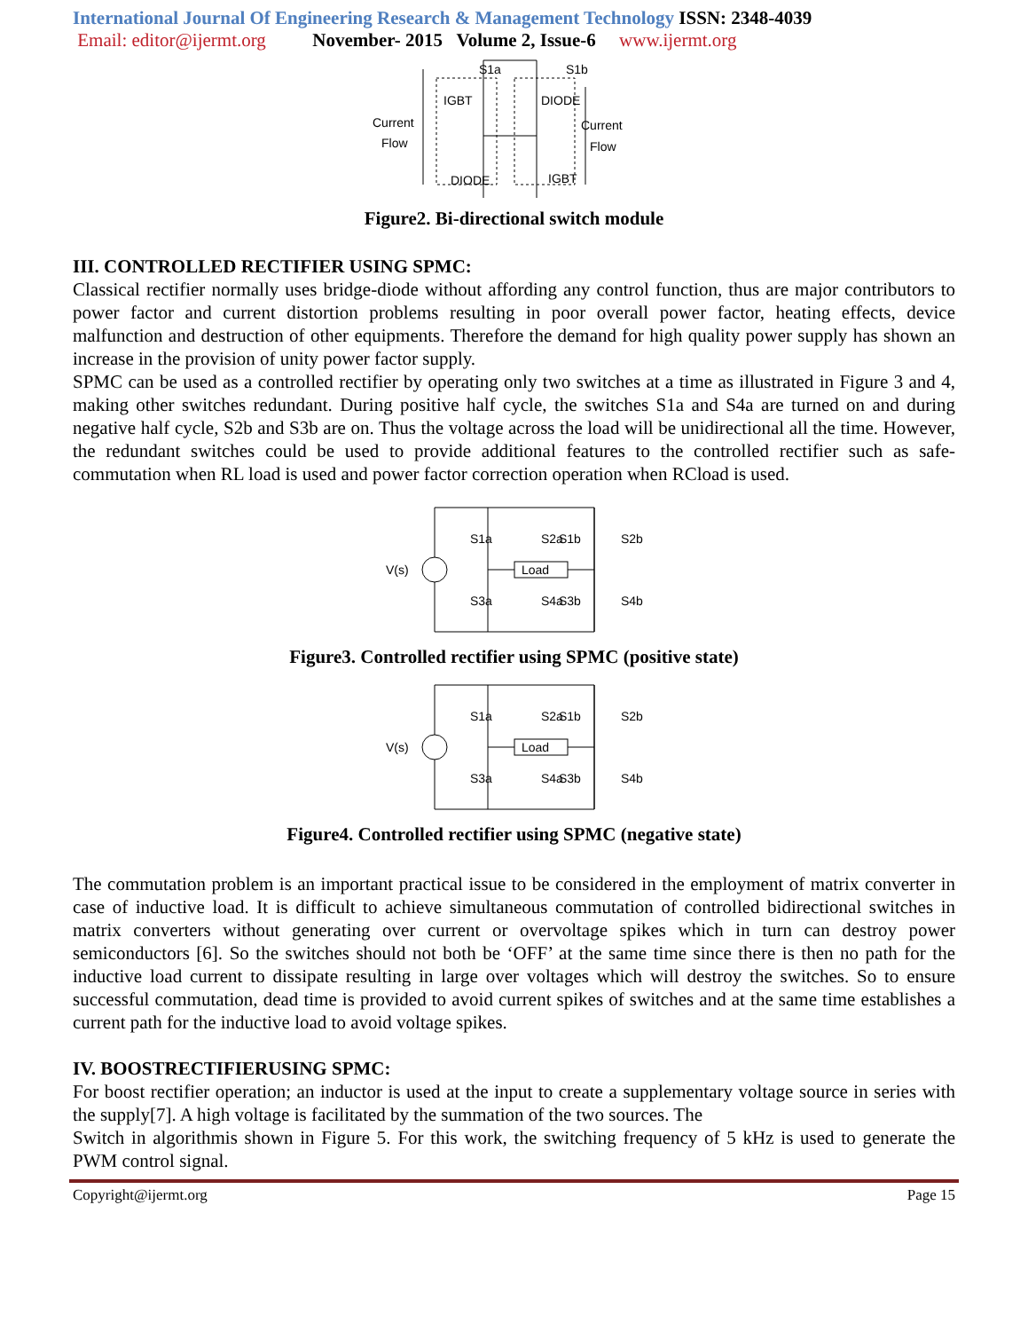International Journal Of Engineering Research & Management Technology ISSN: 2348-4039
Email: editor@ijermt.org November- 2015 Volume 2, Issue-6 www.ijermt.org
S1a
S1b
Current
Flow
Current
Flow
IGBT
DIODE
DIODE
IGBT
Figure2. Bi-directional switch module
III. CONTROLLED RECTIFIER USING SPMC:
Classical rectifier normally uses bridge-diode without affording any control function, thus are major contributors to power factor and current distortion problems resulting in poor overall power factor, heating effects, device malfunction and destruction of other equipments. Therefore the demand for high quality power supply has shown an increase in the provision of unity power factor supply.
SPMC can be used as a controlled rectifier by operating only two switches at a time as illustrated in Figure 3 and 4, making other switches redundant. During positive half cycle, the switches S1a and S4a are turned on and during negative half cycle, S2b and S3b are on. Thus the voltage across the load will be unidirectional all the time. However, the redundant switches could be used to provide additional features to the controlled rectifier such as safe-commutation when RL load is used and power factor correction operation when RCload is used.
Load
V(s)
S1a
S1b
S2a
S2b
S3a
S3b
S4a
S4b
Figure3. Controlled rectifier using SPMC (positive state)
Load
V(s)
S1a
S1b
S2a
S2b
S3a
S3b
S4a
S4b
Figure4. Controlled rectifier using SPMC (negative state)
The commutation problem is an important practical issue to be considered in the employment of matrix converter in case of inductive load. It is difficult to achieve simultaneous commutation of controlled bidirectional switches in matrix converters without generating over current or overvoltage spikes which in turn can destroy power semiconductors [6]. So the switches should not both be ‘OFF’ at the same time since there is then no path for the inductive load current to dissipate resulting in large over voltages which will destroy the switches. So to ensure successful commutation, dead time is provided to avoid current spikes of switches and at the same time establishes a current path for the inductive load to avoid voltage spikes.
IV. BOOSTRECTIFIERUSING SPMC:
For boost rectifier operation; an inductor is used at the input to create a supplementary voltage source in series with the supply[7]. A high voltage is facilitated by the summation of the two sources. The
Switch in algorithmis shown in Figure 5. For this work, the switching frequency of 5 kHz is used to generate the PWM control signal.
Copyright@ijermt.org Page 15